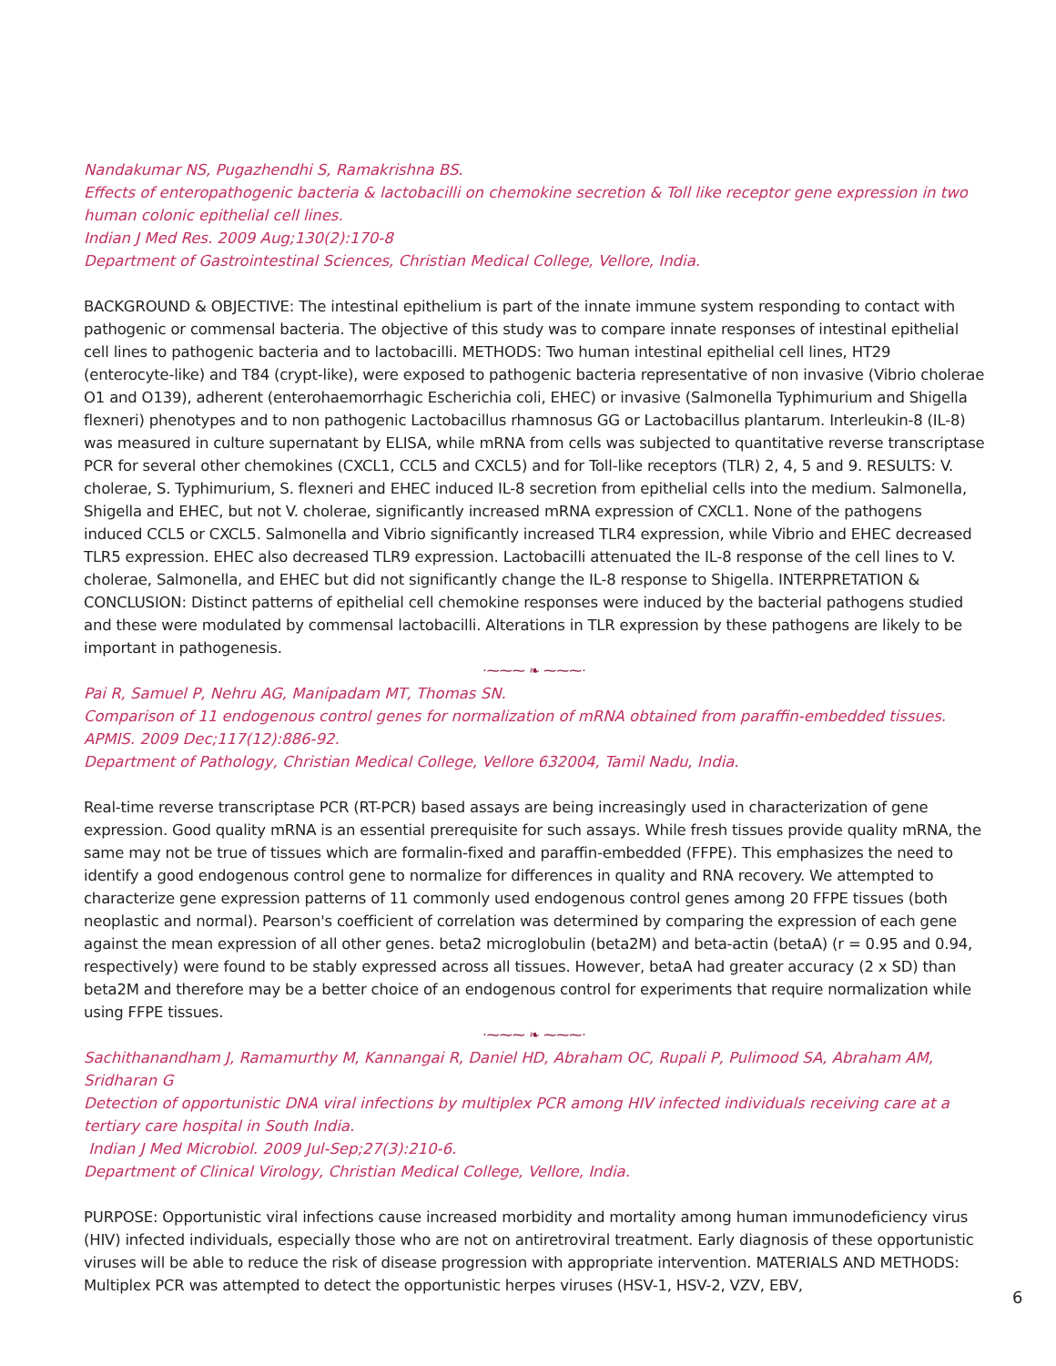Nandakumar NS, Pugazhendhi S, Ramakrishna BS.
Effects of enteropathogenic bacteria & lactobacilli on chemokine secretion & Toll like receptor gene expression in two human colonic epithelial cell lines.
Indian J Med Res. 2009 Aug;130(2):170-8
Department of Gastrointestinal Sciences, Christian Medical College, Vellore, India.
BACKGROUND & OBJECTIVE: The intestinal epithelium is part of the innate immune system responding to contact with pathogenic or commensal bacteria. The objective of this study was to compare innate responses of intestinal epithelial cell lines to pathogenic bacteria and to lactobacilli. METHODS: Two human intestinal epithelial cell lines, HT29 (enterocyte-like) and T84 (crypt-like), were exposed to pathogenic bacteria representative of non invasive (Vibrio cholerae O1 and O139), adherent (enterohaemorrhagic Escherichia coli, EHEC) or invasive (Salmonella Typhimurium and Shigella flexneri) phenotypes and to non pathogenic Lactobacillus rhamnosus GG or Lactobacillus plantarum. Interleukin-8 (IL-8) was measured in culture supernatant by ELISA, while mRNA from cells was subjected to quantitative reverse transcriptase PCR for several other chemokines (CXCL1, CCL5 and CXCL5) and for Toll-like receptors (TLR) 2, 4, 5 and 9. RESULTS: V. cholerae, S. Typhimurium, S. flexneri and EHEC induced IL-8 secretion from epithelial cells into the medium. Salmonella, Shigella and EHEC, but not V. cholerae, significantly increased mRNA expression of CXCL1. None of the pathogens induced CCL5 or CXCL5. Salmonella and Vibrio significantly increased TLR4 expression, while Vibrio and EHEC decreased TLR5 expression. EHEC also decreased TLR9 expression. Lactobacilli attenuated the IL-8 response of the cell lines to V. cholerae, Salmonella, and EHEC but did not significantly change the IL-8 response to Shigella. INTERPRETATION & CONCLUSION: Distinct patterns of epithelial cell chemokine responses were induced by the bacterial pathogens studied and these were modulated by commensal lactobacilli. Alterations in TLR expression by these pathogens are likely to be important in pathogenesis.
·⁓⁓⁓ ❧ ⁓⁓⁓·
Pai R, Samuel P, Nehru AG, Manipadam MT, Thomas SN.
Comparison of 11 endogenous control genes for normalization of mRNA obtained from paraffin-embedded tissues.
APMIS. 2009 Dec;117(12):886-92.
Department of Pathology, Christian Medical College, Vellore 632004, Tamil Nadu, India.
Real-time reverse transcriptase PCR (RT-PCR) based assays are being increasingly used in characterization of gene expression. Good quality mRNA is an essential prerequisite for such assays. While fresh tissues provide quality mRNA, the same may not be true of tissues which are formalin-fixed and paraffin-embedded (FFPE). This emphasizes the need to identify a good endogenous control gene to normalize for differences in quality and RNA recovery. We attempted to characterize gene expression patterns of 11 commonly used endogenous control genes among 20 FFPE tissues (both neoplastic and normal). Pearson's coefficient of correlation was determined by comparing the expression of each gene against the mean expression of all other genes. beta2 microglobulin (beta2M) and beta-actin (betaA) (r = 0.95 and 0.94, respectively) were found to be stably expressed across all tissues. However, betaA had greater accuracy (2 x SD) than beta2M and therefore may be a better choice of an endogenous control for experiments that require normalization while using FFPE tissues.
·⁓⁓⁓ ❧ ⁓⁓⁓·
Sachithanandham J, Ramamurthy M, Kannangai R, Daniel HD, Abraham OC, Rupali P, Pulimood SA, Abraham AM, Sridharan G
Detection of opportunistic DNA viral infections by multiplex PCR among HIV infected individuals receiving care at a tertiary care hospital in South India.
Indian J Med Microbiol. 2009 Jul-Sep;27(3):210-6.
Department of Clinical Virology, Christian Medical College, Vellore, India.
PURPOSE: Opportunistic viral infections cause increased morbidity and mortality among human immunodeficiency virus (HIV) infected individuals, especially those who are not on antiretroviral treatment. Early diagnosis of these opportunistic viruses will be able to reduce the risk of disease progression with appropriate intervention. MATERIALS AND METHODS: Multiplex PCR was attempted to detect the opportunistic herpes viruses (HSV-1, HSV-2, VZV, EBV,
6